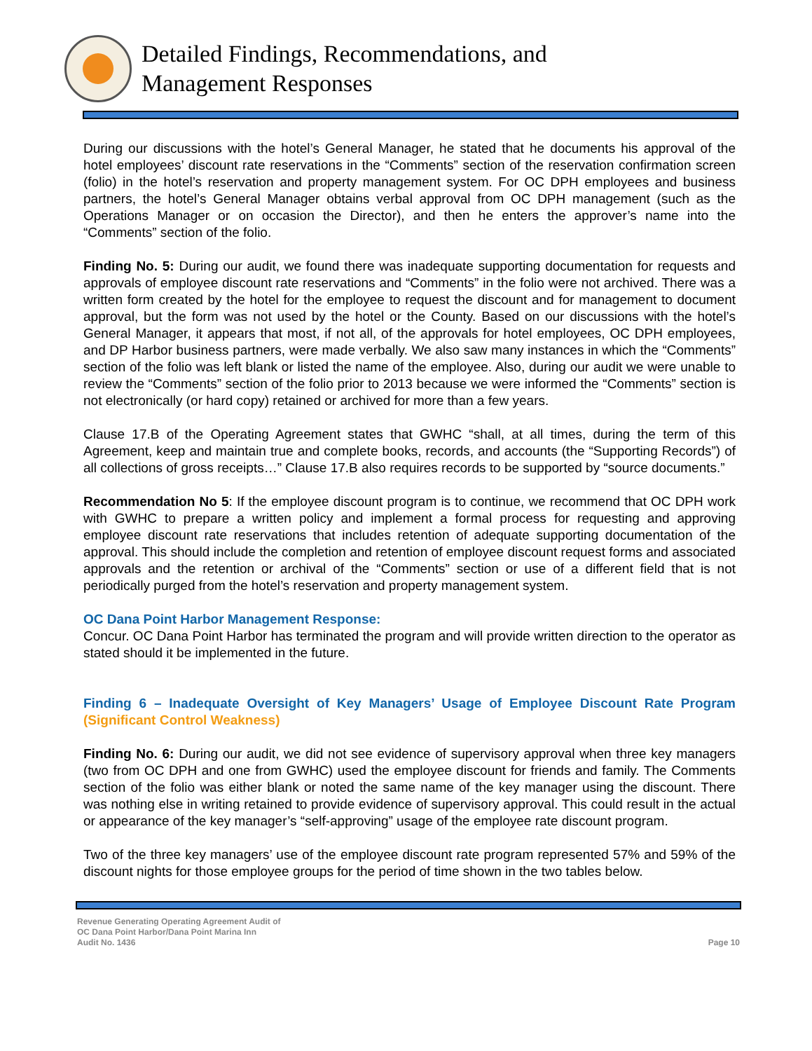Detailed Findings, Recommendations, and
Management Responses
During our discussions with the hotel’s General Manager, he stated that he documents his approval of the hotel employees’ discount rate reservations in the “Comments” section of the reservation confirmation screen (folio) in the hotel’s reservation and property management system. For OC DPH employees and business partners, the hotel’s General Manager obtains verbal approval from OC DPH management (such as the Operations Manager or on occasion the Director), and then he enters the approver’s name into the “Comments” section of the folio.
Finding No. 5: During our audit, we found there was inadequate supporting documentation for requests and approvals of employee discount rate reservations and “Comments” in the folio were not archived. There was a written form created by the hotel for the employee to request the discount and for management to document approval, but the form was not used by the hotel or the County. Based on our discussions with the hotel’s General Manager, it appears that most, if not all, of the approvals for hotel employees, OC DPH employees, and DP Harbor business partners, were made verbally. We also saw many instances in which the “Comments” section of the folio was left blank or listed the name of the employee. Also, during our audit we were unable to review the “Comments” section of the folio prior to 2013 because we were informed the “Comments” section is not electronically (or hard copy) retained or archived for more than a few years.
Clause 17.B of the Operating Agreement states that GWHC “shall, at all times, during the term of this Agreement, keep and maintain true and complete books, records, and accounts (the “Supporting Records”) of all collections of gross receipts…” Clause 17.B also requires records to be supported by “source documents.”
Recommendation No 5: If the employee discount program is to continue, we recommend that OC DPH work with GWHC to prepare a written policy and implement a formal process for requesting and approving employee discount rate reservations that includes retention of adequate supporting documentation of the approval. This should include the completion and retention of employee discount request forms and associated approvals and the retention or archival of the “Comments” section or use of a different field that is not periodically purged from the hotel’s reservation and property management system.
OC Dana Point Harbor Management Response:
Concur. OC Dana Point Harbor has terminated the program and will provide written direction to the operator as stated should it be implemented in the future.
Finding 6 – Inadequate Oversight of Key Managers’ Usage of Employee Discount Rate Program (Significant Control Weakness)
Finding No. 6: During our audit, we did not see evidence of supervisory approval when three key managers (two from OC DPH and one from GWHC) used the employee discount for friends and family. The Comments section of the folio was either blank or noted the same name of the key manager using the discount. There was nothing else in writing retained to provide evidence of supervisory approval. This could result in the actual or appearance of the key manager’s “self-approving” usage of the employee rate discount program.
Two of the three key managers’ use of the employee discount rate program represented 57% and 59% of the discount nights for those employee groups for the period of time shown in the two tables below.
Revenue Generating Operating Agreement Audit of
OC Dana Point Harbor/Dana Point Marina Inn
Audit No. 1436
Page 10